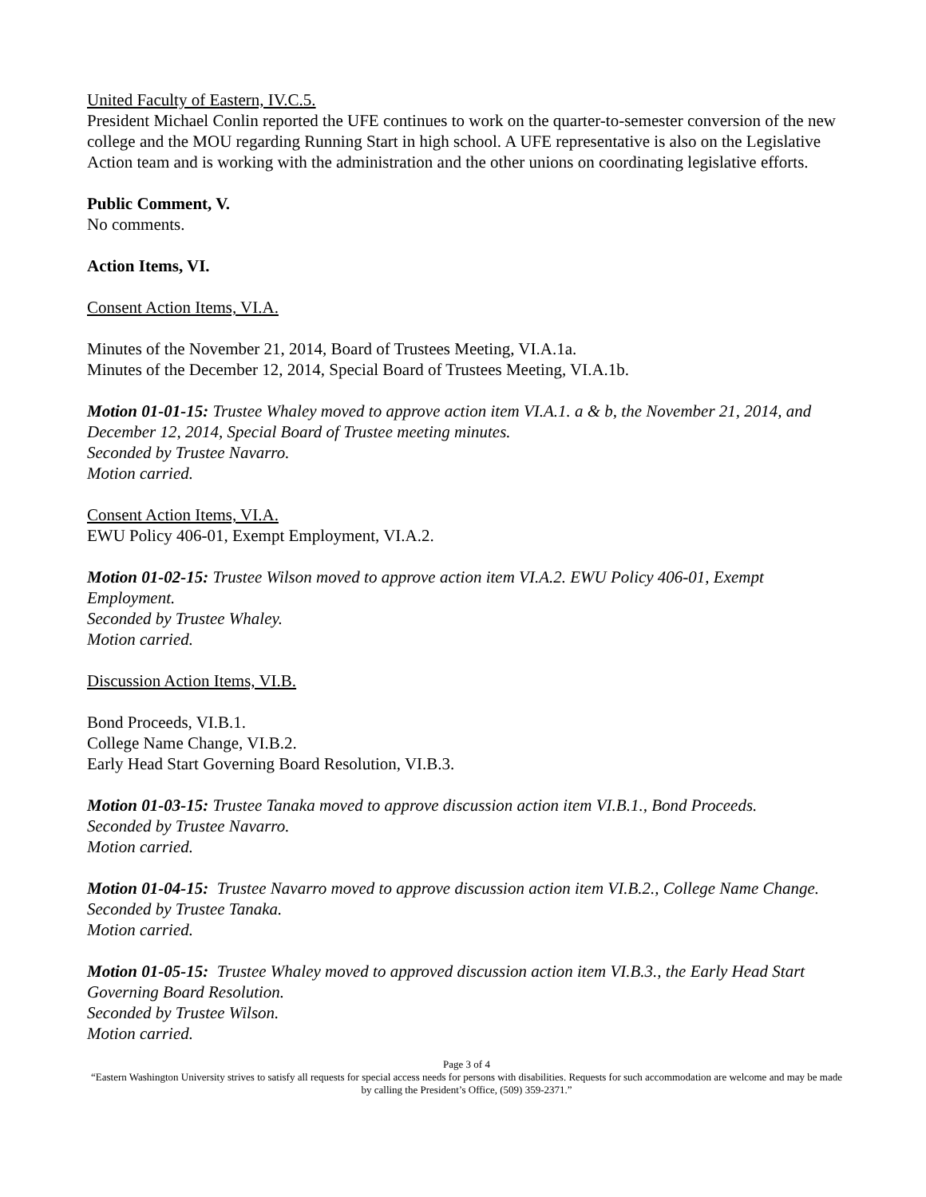United Faculty of Eastern, IV.C.5.
President Michael Conlin reported the UFE continues to work on the quarter-to-semester conversion of the new college and the MOU regarding Running Start in high school. A UFE representative is also on the Legislative Action team and is working with the administration and the other unions on coordinating legislative efforts.
Public Comment, V.
No comments.
Action Items, VI.
Consent Action Items, VI.A.
Minutes of the November 21, 2014, Board of Trustees Meeting, VI.A.1a.
Minutes of the December 12, 2014, Special Board of Trustees Meeting, VI.A.1b.
Motion 01-01-15: Trustee Whaley moved to approve action item VI.A.1. a & b, the November 21, 2014, and December 12, 2014, Special Board of Trustee meeting minutes.
Seconded by Trustee Navarro.
Motion carried.
Consent Action Items, VI.A.
EWU Policy 406-01, Exempt Employment, VI.A.2.
Motion 01-02-15: Trustee Wilson moved to approve action item VI.A.2. EWU Policy 406-01, Exempt Employment.
Seconded by Trustee Whaley.
Motion carried.
Discussion Action Items, VI.B.
Bond Proceeds, VI.B.1.
College Name Change, VI.B.2.
Early Head Start Governing Board Resolution, VI.B.3.
Motion 01-03-15: Trustee Tanaka moved to approve discussion action item VI.B.1., Bond Proceeds.
Seconded by Trustee Navarro.
Motion carried.
Motion 01-04-15: Trustee Navarro moved to approve discussion action item VI.B.2., College Name Change.
Seconded by Trustee Tanaka.
Motion carried.
Motion 01-05-15: Trustee Whaley moved to approved discussion action item VI.B.3., the Early Head Start Governing Board Resolution.
Seconded by Trustee Wilson.
Motion carried.
Page 3 of 4
“Eastern Washington University strives to satisfy all requests for special access needs for persons with disabilities. Requests for such accommodation are welcome and may be made by calling the President’s Office, (509) 359-2371.”